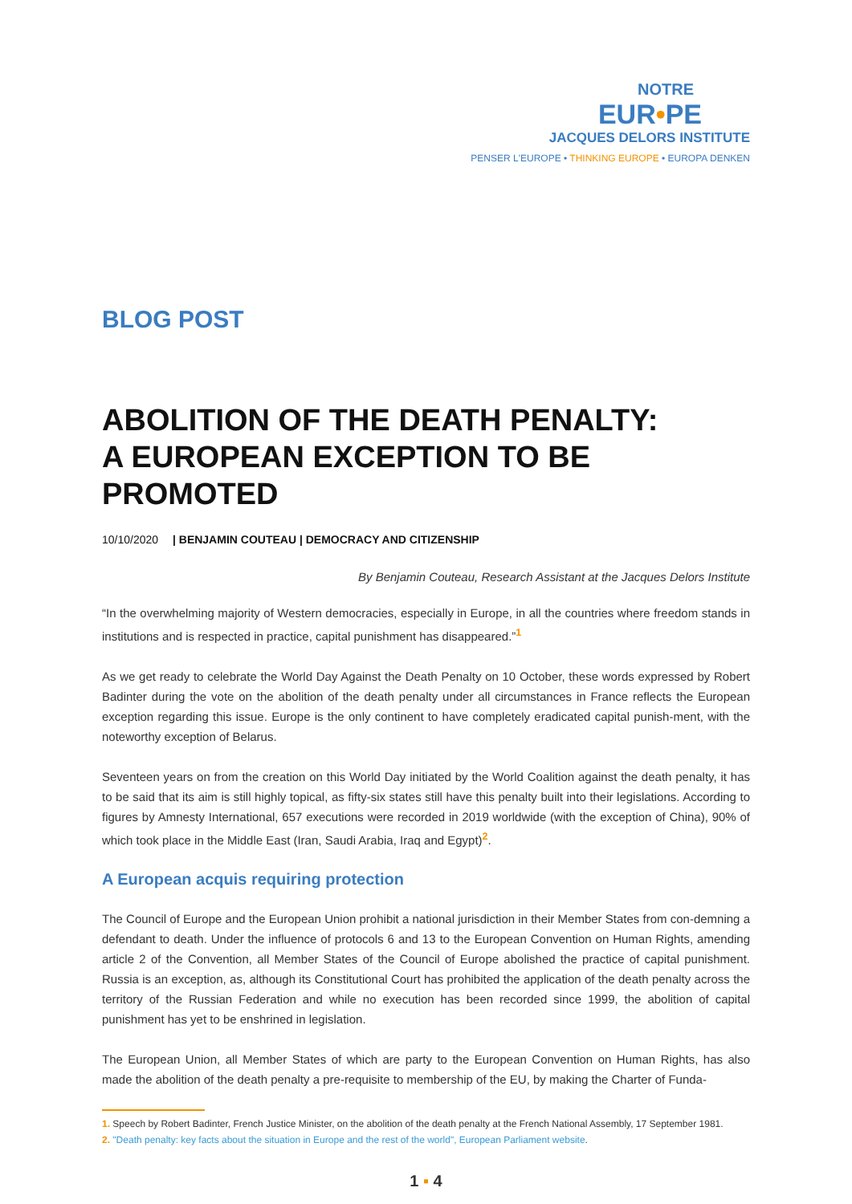NOTRE
EUR•PE
JACQUES DELORS INSTITUTE
PENSER L'EUROPE • THINKING EUROPE • EUROPA DENKEN
BLOG POST
ABOLITION OF THE DEATH PENALTY:
A EUROPEAN EXCEPTION TO BE PROMOTED
10/10/2020 | BENJAMIN COUTEAU | DEMOCRACY AND CITIZENSHIP
By Benjamin Couteau, Research Assistant at the Jacques Delors Institute
“In the overwhelming majority of Western democracies, especially in Europe, in all the countries where freedom stands in institutions and is respected in practice, capital punishment has disappeared.”<sup>1</sup>
As we get ready to celebrate the World Day Against the Death Penalty on 10 October, these words expressed by Robert Badinter during the vote on the abolition of the death penalty under all circumstances in France reflects the European exception regarding this issue. Europe is the only continent to have completely eradicated capital punish-ment, with the noteworthy exception of Belarus.
Seventeen years on from the creation on this World Day initiated by the World Coalition against the death penalty, it has to be said that its aim is still highly topical, as fifty-six states still have this penalty built into their legislations. According to figures by Amnesty International, 657 executions were recorded in 2019 worldwide (with the exception of China), 90% of which took place in the Middle East (Iran, Saudi Arabia, Iraq and Egypt)<sup>2</sup>.
A European acquis requiring protection
The Council of Europe and the European Union prohibit a national jurisdiction in their Member States from con-demning a defendant to death. Under the influence of protocols 6 and 13 to the European Convention on Human Rights, amending article 2 of the Convention, all Member States of the Council of Europe abolished the practice of capital punishment. Russia is an exception, as, although its Constitutional Court has prohibited the application of the death penalty across the territory of the Russian Federation and while no execution has been recorded since 1999, the abolition of capital punishment has yet to be enshrined in legislation.
The European Union, all Member States of which are party to the European Convention on Human Rights, has also made the abolition of the death penalty a pre-requisite to membership of the EU, by making the Charter of Funda-
1. Speech by Robert Badinter, French Justice Minister, on the abolition of the death penalty at the French National Assembly, 17 September 1981.
2. "Death penalty: key facts about the situation in Europe and the rest of the world", European Parliament website.
1 ▪ 4